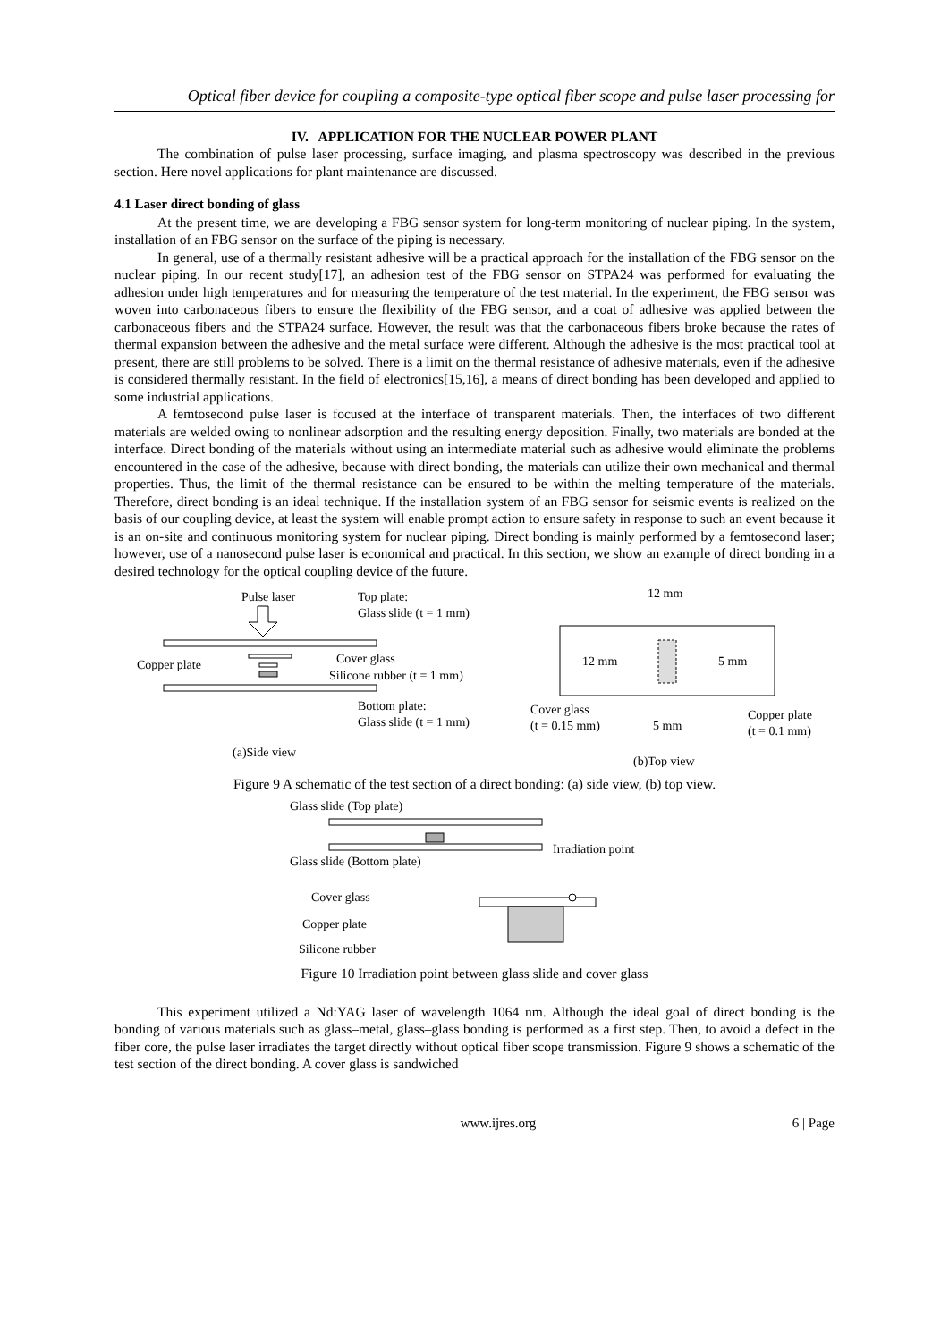Optical fiber device for coupling a composite-type optical fiber scope and pulse laser processing for
IV. APPLICATION FOR THE NUCLEAR POWER PLANT
The combination of pulse laser processing, surface imaging, and plasma spectroscopy was described in the previous section. Here novel applications for plant maintenance are discussed.
4.1 Laser direct bonding of glass
At the present time, we are developing a FBG sensor system for long-term monitoring of nuclear piping. In the system, installation of an FBG sensor on the surface of the piping is necessary.
In general, use of a thermally resistant adhesive will be a practical approach for the installation of the FBG sensor on the nuclear piping. In our recent study[17], an adhesion test of the FBG sensor on STPA24 was performed for evaluating the adhesion under high temperatures and for measuring the temperature of the test material. In the experiment, the FBG sensor was woven into carbonaceous fibers to ensure the flexibility of the FBG sensor, and a coat of adhesive was applied between the carbonaceous fibers and the STPA24 surface. However, the result was that the carbonaceous fibers broke because the rates of thermal expansion between the adhesive and the metal surface were different. Although the adhesive is the most practical tool at present, there are still problems to be solved. There is a limit on the thermal resistance of adhesive materials, even if the adhesive is considered thermally resistant. In the field of electronics[15,16], a means of direct bonding has been developed and applied to some industrial applications.
A femtosecond pulse laser is focused at the interface of transparent materials. Then, the interfaces of two different materials are welded owing to nonlinear adsorption and the resulting energy deposition. Finally, two materials are bonded at the interface. Direct bonding of the materials without using an intermediate material such as adhesive would eliminate the problems encountered in the case of the adhesive, because with direct bonding, the materials can utilize their own mechanical and thermal properties. Thus, the limit of the thermal resistance can be ensured to be within the melting temperature of the materials. Therefore, direct bonding is an ideal technique. If the installation system of an FBG sensor for seismic events is realized on the basis of our coupling device, at least the system will enable prompt action to ensure safety in response to such an event because it is an on-site and continuous monitoring system for nuclear piping. Direct bonding is mainly performed by a femtosecond laser; however, use of a nanosecond pulse laser is economical and practical. In this section, we show an example of direct bonding in a desired technology for the optical coupling device of the future.
Pulse laser
Top plate:
Glass slide (t = 1 mm)
Copper plate
Cover glass
Silicone rubber (t = 1 mm)
Bottom plate:
Glass slide (t = 1 mm)
(a)Side view
12 mm
12 mm
5 mm
Cover glass
(t = 0.15 mm)
5 mm
Copper plate
(t = 0.1 mm)
(b)Top view
Figure 9 A schematic of the test section of a direct bonding: (a) side view, (b) top view.
Glass slide (Top plate)
Irradiation point
Glass slide (Bottom plate)
Cover glass
Copper plate
Silicone rubber
Figure 10 Irradiation point between glass slide and cover glass
This experiment utilized a Nd:YAG laser of wavelength 1064 nm. Although the ideal goal of direct bonding is the bonding of various materials such as glass–metal, glass–glass bonding is performed as a first step. Then, to avoid a defect in the fiber core, the pulse laser irradiates the target directly without optical fiber scope transmission. Figure 9 shows a schematic of the test section of the direct bonding. A cover glass is sandwiched
www.ijres.org 6 | Page